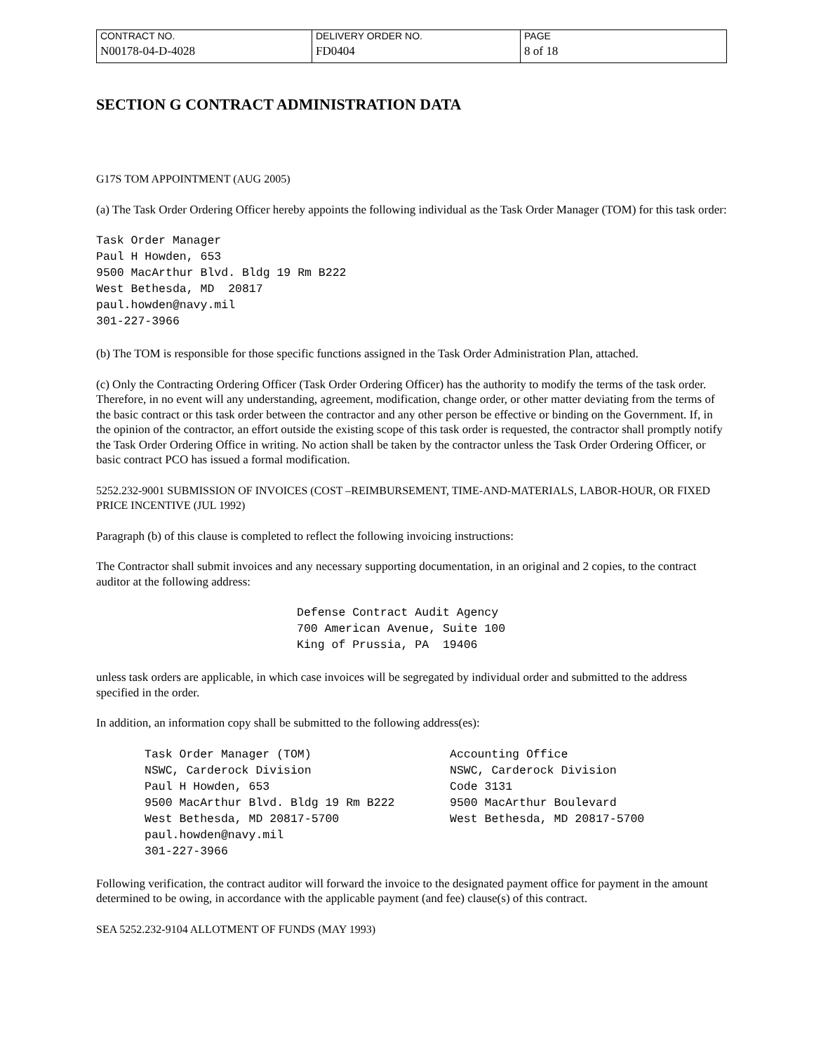| CONTRACT NO. | DELIVERY ORDER NO. | PAGE |
| N00178-04-D-4028 | FD0404 | 8 of 18 |
SECTION G CONTRACT ADMINISTRATION DATA
G17S TOM APPOINTMENT (AUG 2005)
(a) The Task Order Ordering Officer hereby appoints the following individual as the Task Order Manager (TOM) for this task order:
Task Order Manager Paul H Howden, 653 9500 MacArthur Blvd. Bldg 19 Rm B222 West Bethesda, MD 20817 paul.howden@navy.mil 301-227-3966
(b) The TOM is responsible for those specific functions assigned in the Task Order Administration Plan, attached.
(c) Only the Contracting Ordering Officer (Task Order Ordering Officer) has the authority to modify the terms of the task order. Therefore, in no event will any understanding, agreement, modification, change order, or other matter deviating from the terms of the basic contract or this task order between the contractor and any other person be effective or binding on the Government. If, in the opinion of the contractor, an effort outside the existing scope of this task order is requested, the contractor shall promptly notify the Task Order Ordering Office in writing. No action shall be taken by the contractor unless the Task Order Ordering Officer, or basic contract PCO has issued a formal modification.
5252.232-9001 SUBMISSION OF INVOICES (COST –REIMBURSEMENT, TIME-AND-MATERIALS, LABOR-HOUR, OR FIXED PRICE INCENTIVE (JUL 1992)
Paragraph (b) of this clause is completed to reflect the following invoicing instructions:
The Contractor shall submit invoices and any necessary supporting documentation, in an original and 2 copies, to the contract auditor at the following address:
Defense Contract Audit Agency 700 American Avenue, Suite 100 King of Prussia, PA 19406
unless task orders are applicable, in which case invoices will be segregated by individual order and submitted to the address specified in the order.
In addition, an information copy shall be submitted to the following address(es):
Task Order Manager (TOM) NSWC, Carderock Division Paul H Howden, 653 9500 MacArthur Blvd. Bldg 19 Rm B222 West Bethesda, MD 20817-5700 paul.howden@navy.mil 301-227-3966
Accounting Office NSWC, Carderock Division Code 3131 9500 MacArthur Boulevard West Bethesda, MD 20817-5700
Following verification, the contract auditor will forward the invoice to the designated payment office for payment in the amount determined to be owing, in accordance with the applicable payment (and fee) clause(s) of this contract.
SEA 5252.232-9104 ALLOTMENT OF FUNDS (MAY 1993)